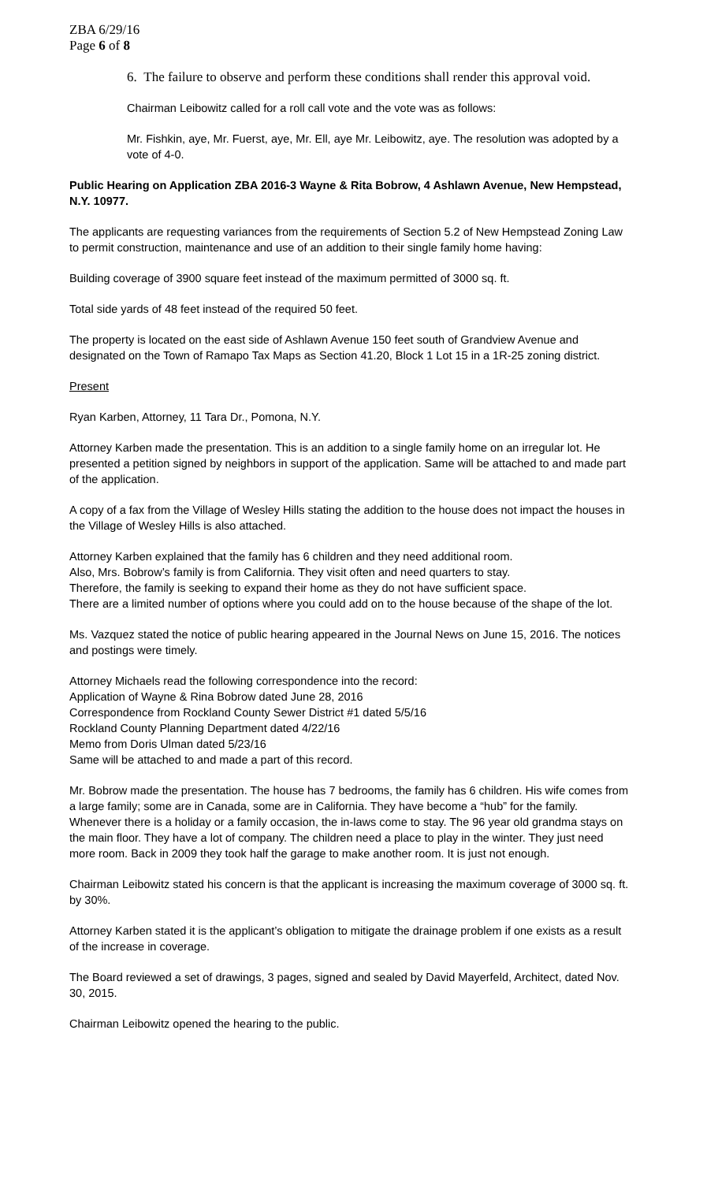ZBA 6/29/16
Page 6 of 8
6. The failure to observe and perform these conditions shall render this approval void.
Chairman Leibowitz called for a roll call vote and the vote was as follows:
Mr. Fishkin, aye, Mr. Fuerst, aye, Mr. Ell, aye Mr. Leibowitz, aye. The resolution was adopted by a vote of 4-0.
Public Hearing on Application ZBA 2016-3 Wayne & Rita Bobrow, 4 Ashlawn Avenue, New Hempstead, N.Y. 10977.
The applicants are requesting variances from the requirements of Section 5.2 of New Hempstead Zoning Law to permit construction, maintenance and use of an addition to their single family home having:
Building coverage of 3900 square feet instead of the maximum permitted of 3000 sq. ft.
Total side yards of 48 feet instead of the required 50 feet.
The property is located on the east side of Ashlawn Avenue 150 feet south of Grandview Avenue and designated on the Town of Ramapo Tax Maps as Section 41.20, Block 1 Lot 15 in a 1R-25 zoning district.
Present
Ryan Karben, Attorney, 11 Tara Dr., Pomona, N.Y.
Attorney Karben made the presentation. This is an addition to a single family home on an irregular lot. He presented a petition signed by neighbors in support of the application. Same will be attached to and made part of the application.
A copy of a fax from the Village of Wesley Hills stating the addition to the house does not impact the houses in the Village of Wesley Hills is also attached.
Attorney Karben explained that the family has 6 children and they need additional room.
Also, Mrs. Bobrow’s family is from California. They visit often and need quarters to stay.
Therefore, the family is seeking to expand their home as they do not have sufficient space.
There are a limited number of options where you could add on to the house because of the shape of the lot.
Ms. Vazquez stated the notice of public hearing appeared in the Journal News on June 15, 2016. The notices and postings were timely.
Attorney Michaels read the following correspondence into the record:
Application of Wayne & Rina Bobrow dated June 28, 2016
Correspondence from Rockland County Sewer District #1 dated 5/5/16
Rockland County Planning Department dated 4/22/16
Memo from Doris Ulman dated 5/23/16
Same will be attached to and made a part of this record.
Mr. Bobrow made the presentation. The house has 7 bedrooms, the family has 6 children. His wife comes from a large family; some are in Canada, some are in California. They have become a “hub” for the family. Whenever there is a holiday or a family occasion, the in-laws come to stay. The 96 year old grandma stays on the main floor. They have a lot of company. The children need a place to play in the winter. They just need more room. Back in 2009 they took half the garage to make another room. It is just not enough.
Chairman Leibowitz stated his concern is that the applicant is increasing the maximum coverage of 3000 sq. ft. by 30%.
Attorney Karben stated it is the applicant’s obligation to mitigate the drainage problem if one exists as a result of the increase in coverage.
The Board reviewed a set of drawings, 3 pages, signed and sealed by David Mayerfeld, Architect, dated Nov. 30, 2015.
Chairman Leibowitz opened the hearing to the public.